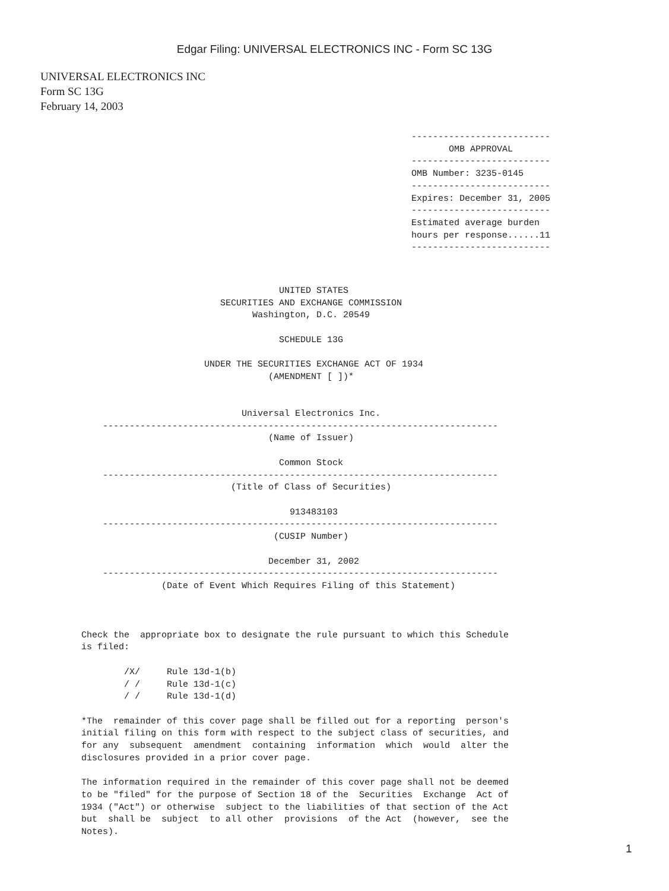Edgar Filing: UNIVERSAL ELECTRONICS INC - Form SC 13G
UNIVERSAL ELECTRONICS INC
Form SC 13G
February 14, 2003
--------------------------
       OMB APPROVAL
--------------------------
OMB Number: 3235-0145
--------------------------
Expires: December 31, 2005
--------------------------
Estimated average burden
hours per response......11
--------------------------
                                     UNITED STATES
                          SECURITIES AND EXCHANGE COMMISSION
                                Washington, D.C. 20549

                                     SCHEDULE 13G

                       UNDER THE SECURITIES EXCHANGE ACT OF 1934
                                   (AMENDMENT [ ])*


                              Universal Electronics Inc.
    --------------------------------------------------------------------------
                                   (Name of Issuer)

                                     Common Stock
    --------------------------------------------------------------------------
                            (Title of Class of Securities)

                                       913483103
    --------------------------------------------------------------------------
                                    (CUSIP Number)

                                   December 31, 2002
    --------------------------------------------------------------------------
               (Date of Event Which Requires Filing of this Statement)



Check the  appropriate box to designate the rule pursuant to which this Schedule
is filed:

        /X/     Rule 13d-1(b)
        / /     Rule 13d-1(c)
        / /     Rule 13d-1(d)

*The  remainder of this cover page shall be filled out for a reporting  person's
initial filing on this form with respect to the subject class of securities, and
for any  subsequent  amendment  containing  information  which  would  alter the
disclosures provided in a prior cover page.

The information required in the remainder of this cover page shall not be deemed
to be "filed" for the purpose of Section 18 of the  Securities  Exchange  Act of
1934 ("Act") or otherwise  subject to the liabilities of that section of the Act
but  shall be  subject  to all other  provisions  of the Act  (however,  see the
Notes).
1